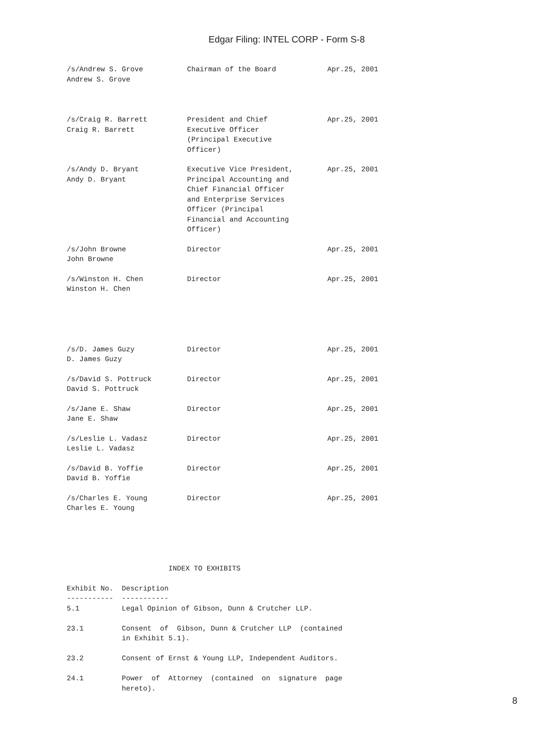Edgar Filing: INTEL CORP - Form S-8
| /s/Andrew S. Grove Andrew S. Grove | Chairman of the Board | Apr.25, 2001 |
| /s/Craig R. Barrett Craig R. Barrett | President and Chief Executive Officer (Principal Executive Officer) | Apr.25, 2001 |
| /s/Andy D. Bryant Andy D. Bryant | Executive Vice President, Principal Accounting and Chief Financial Officer and Enterprise Services Officer (Principal Financial and Accounting Officer) | Apr.25, 2001 |
| /s/John Browne John Browne | Director | Apr.25, 2001 |
| /s/Winston H. Chen Winston H. Chen | Director | Apr.25, 2001 |
| /s/D. James Guzy D. James Guzy | Director | Apr.25, 2001 |
| /s/David S. Pottruck David S. Pottruck | Director | Apr.25, 2001 |
| /s/Jane E. Shaw Jane E. Shaw | Director | Apr.25, 2001 |
| /s/Leslie L. Vadasz Leslie L. Vadasz | Director | Apr.25, 2001 |
| /s/David B. Yoffie David B. Yoffie | Director | Apr.25, 2001 |
| /s/Charles E. Young Charles E. Young | Director | Apr.25, 2001 |
                        INDEX TO EXHIBITS

Exhibit No.  Description
-----------  -----------
5.1          Legal Opinion of Gibson, Dunn & Crutcher LLP.

23.1         Consent  of  Gibson, Dunn & Crutcher LLP  (contained
             in Exhibit 5.1).

23.2         Consent of Ernst & Young LLP, Independent Auditors.

24.1         Power  of  Attorney  (contained  on  signature  page
             hereto).
8